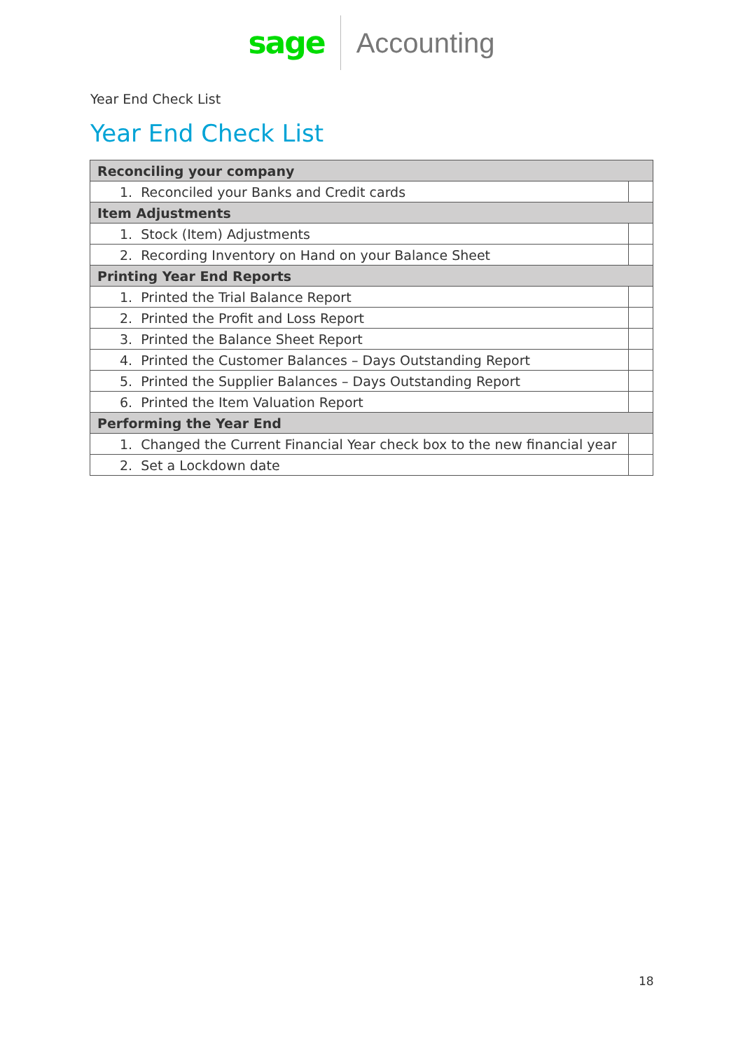sage Accounting
Year End Check List
Year End Check List
| Reconciling your company | |
| --- | --- |
| 1. Reconciled your Banks and Credit cards | |
| Item Adjustments | |
| 1. Stock (Item) Adjustments | |
| 2. Recording Inventory on Hand on your Balance Sheet | |
| Printing Year End Reports | |
| 1. Printed the Trial Balance Report | |
| 2. Printed the Profit and Loss Report | |
| 3. Printed the Balance Sheet Report | |
| 4. Printed the Customer Balances – Days Outstanding Report | |
| 5. Printed the Supplier Balances – Days Outstanding Report | |
| 6. Printed the Item Valuation Report | |
| Performing the Year End | |
| 1. Changed the Current Financial Year check box to the new financial year | |
| 2. Set a Lockdown date | |
18